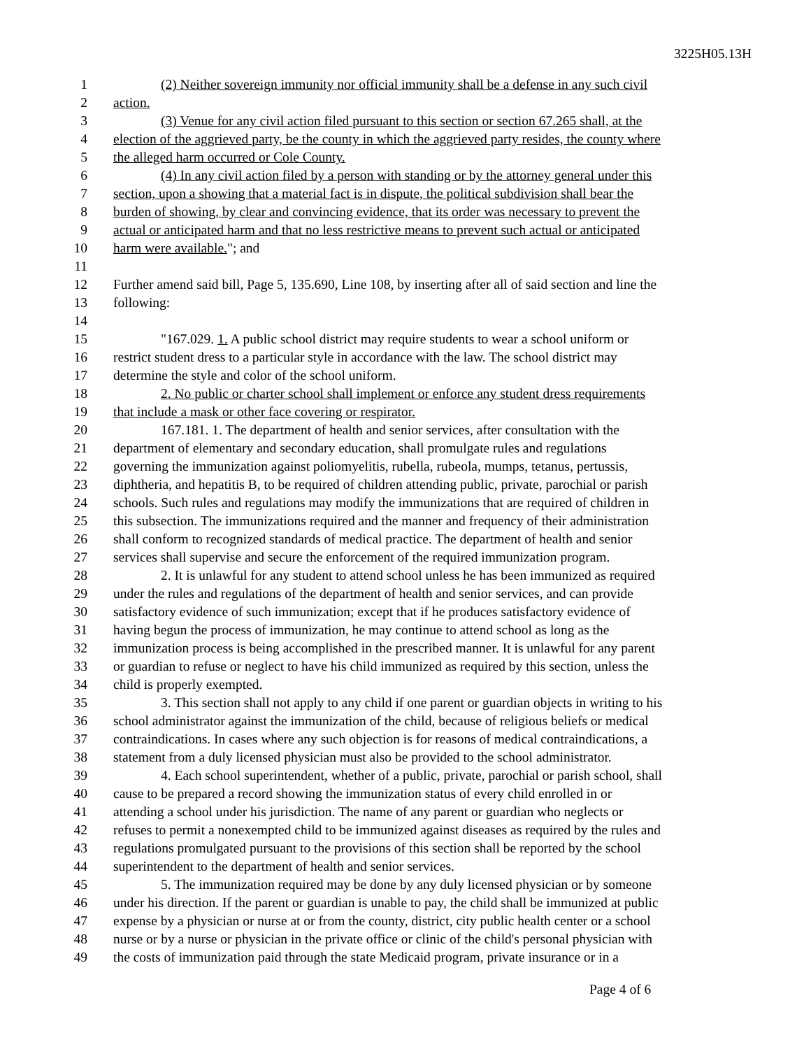3225H05.13H
1 (2) Neither sovereign immunity nor official immunity shall be a defense in any such civil
2 action.
3 (3) Venue for any civil action filed pursuant to this section or section 67.265 shall, at the
4 election of the aggrieved party, be the county in which the aggrieved party resides, the county where
5 the alleged harm occurred or Cole County.
6 (4) In any civil action filed by a person with standing or by the attorney general under this
7 section, upon a showing that a material fact is in dispute, the political subdivision shall bear the
8 burden of showing, by clear and convincing evidence, that its order was necessary to prevent the
9 actual or anticipated harm and that no less restrictive means to prevent such actual or anticipated
10 harm were available."; and
11
12 Further amend said bill, Page 5, 135.690, Line 108, by inserting after all of said section and line the
13 following:
14
15 "167.029. 1. A public school district may require students to wear a school uniform or
16 restrict student dress to a particular style in accordance with the law. The school district may
17 determine the style and color of the school uniform.
18 2. No public or charter school shall implement or enforce any student dress requirements
19 that include a mask or other face covering or respirator.
20 167.181. 1. The department of health and senior services, after consultation with the
21 department of elementary and secondary education, shall promulgate rules and regulations
22 governing the immunization against poliomyelitis, rubella, rubeola, mumps, tetanus, pertussis,
23 diphtheria, and hepatitis B, to be required of children attending public, private, parochial or parish
24 schools. Such rules and regulations may modify the immunizations that are required of children in
25 this subsection. The immunizations required and the manner and frequency of their administration
26 shall conform to recognized standards of medical practice. The department of health and senior
27 services shall supervise and secure the enforcement of the required immunization program.
28 2. It is unlawful for any student to attend school unless he has been immunized as required
29 under the rules and regulations of the department of health and senior services, and can provide
30 satisfactory evidence of such immunization; except that if he produces satisfactory evidence of
31 having begun the process of immunization, he may continue to attend school as long as the
32 immunization process is being accomplished in the prescribed manner. It is unlawful for any parent
33 or guardian to refuse or neglect to have his child immunized as required by this section, unless the
34 child is properly exempted.
35 3. This section shall not apply to any child if one parent or guardian objects in writing to his
36 school administrator against the immunization of the child, because of religious beliefs or medical
37 contraindications. In cases where any such objection is for reasons of medical contraindications, a
38 statement from a duly licensed physician must also be provided to the school administrator.
39 4. Each school superintendent, whether of a public, private, parochial or parish school, shall
40 cause to be prepared a record showing the immunization status of every child enrolled in or
41 attending a school under his jurisdiction. The name of any parent or guardian who neglects or
42 refuses to permit a nonexempted child to be immunized against diseases as required by the rules and
43 regulations promulgated pursuant to the provisions of this section shall be reported by the school
44 superintendent to the department of health and senior services.
45 5. The immunization required may be done by any duly licensed physician or by someone
46 under his direction. If the parent or guardian is unable to pay, the child shall be immunized at public
47 expense by a physician or nurse at or from the county, district, city public health center or a school
48 nurse or by a nurse or physician in the private office or clinic of the child's personal physician with
49 the costs of immunization paid through the state Medicaid program, private insurance or in a
Page 4 of 6